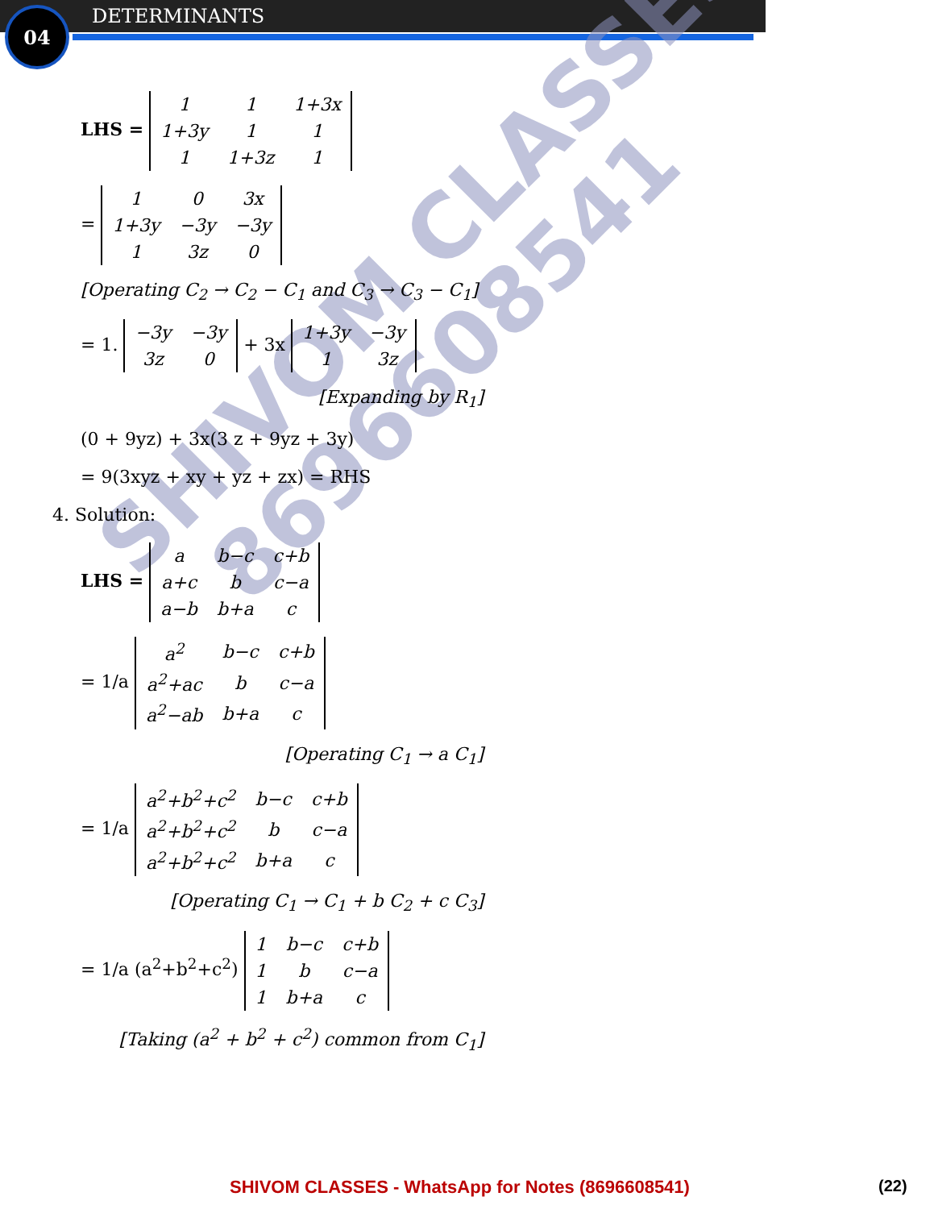04 DETERMINANTS
SHIVOM CLASSES
8696608541
LHS =
| 1 | 1 | 1+3x |
| 1+3y | 1 | 1 |
| 1 | 1+3z | 1 |
=
| 1 | 0 | 3x |
| 1+3y | −3y | −3y |
| 1 | 3z | 0 |
[Operating C<sub>2</sub> → C<sub>2</sub> − C<sub>1</sub> and C<sub>3</sub> → C<sub>3</sub> − C<sub>1</sub>]
= 1.
| −3y | −3y |
| 3z | 0 |
+ 3x
| 1+3y | −3y |
| 1 | 3z |
[Expanding by R<sub>1</sub>]
(0 + 9yz) + 3x(3 z + 9yz + 3y)
= 9(3xyz + xy + yz + zx) = RHS
4. Solution:
LHS =
| a | b−c | c+b |
| a+c | b | c−a |
| a−b | b+a | c |
= 1/a
| a<sup>2</sup> | b−c | c+b |
| a<sup>2</sup>+ac | b | c−a |
| a<sup>2</sup>−ab | b+a | c |
[Operating C<sub>1</sub> → a C<sub>1</sub>]
= 1/a
| a<sup>2</sup>+b<sup>2</sup>+c<sup>2</sup> | b−c | c+b |
| a<sup>2</sup>+b<sup>2</sup>+c<sup>2</sup> | b | c−a |
| a<sup>2</sup>+b<sup>2</sup>+c<sup>2</sup> | b+a | c |
[Operating C<sub>1</sub> → C<sub>1</sub> + b C<sub>2</sub> + c C<sub>3</sub>]
= 1/a (a<sup>2</sup>+b<sup>2</sup>+c<sup>2</sup>)
| 1 | b−c | c+b |
| 1 | b | c−a |
| 1 | b+a | c |
[Taking (a<sup>2</sup> + b<sup>2</sup> + c<sup>2</sup>) common from C<sub>1</sub>]
SHIVOM CLASSES - WhatsApp for Notes (8696608541)
(22)